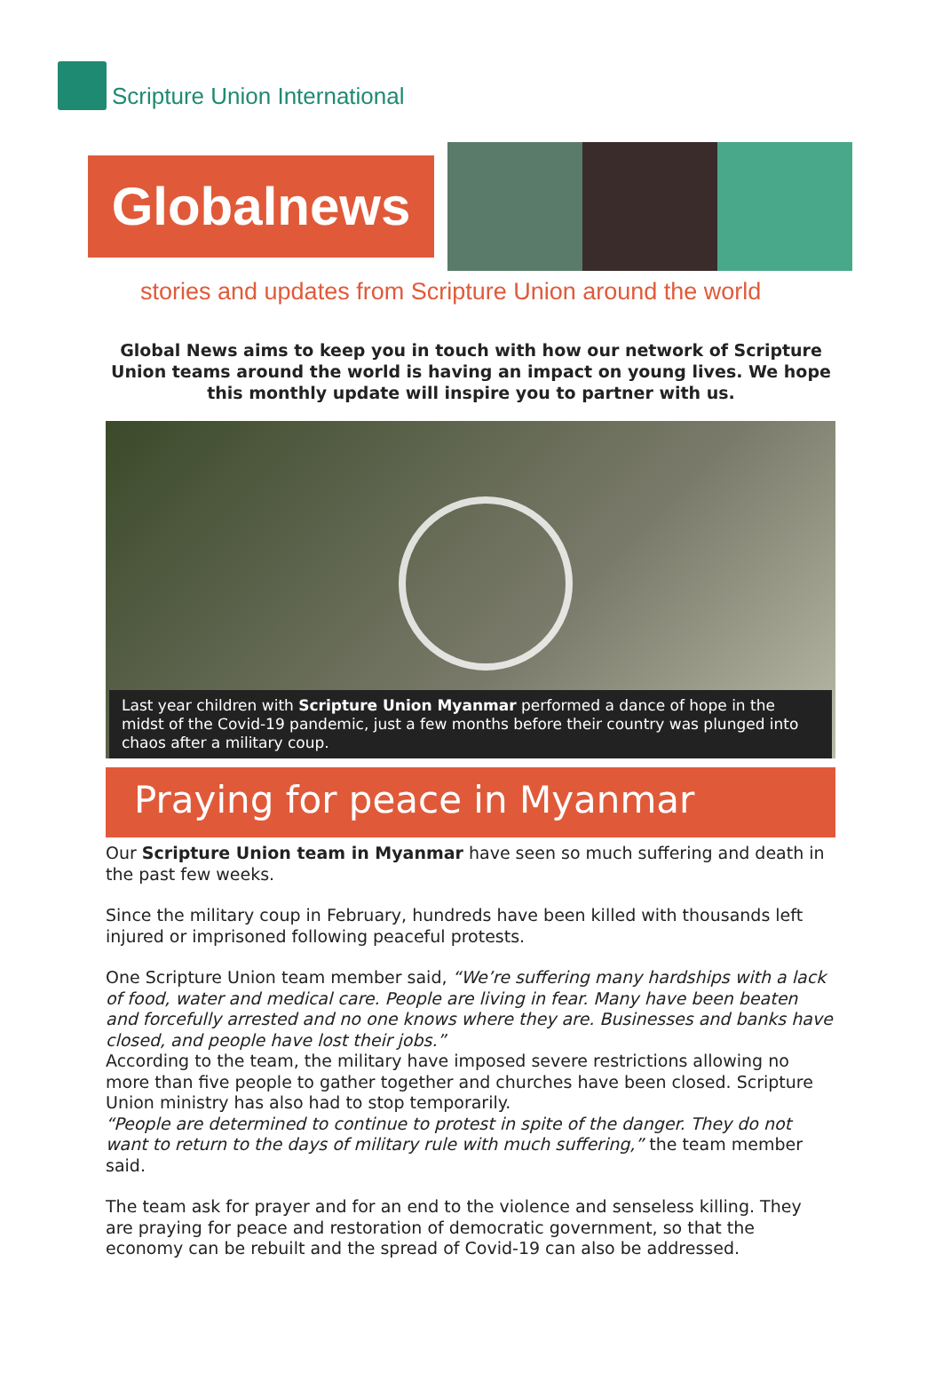Scripture Union International
Globalnews
stories and updates from Scripture Union around the world
Global News aims to keep you in touch with how our network of Scripture Union teams around the world is having an impact on young lives. We hope this monthly update will inspire you to partner with us.
Last year children with Scripture Union Myanmar performed a dance of hope in the midst of the Covid-19 pandemic, just a few months before their country was plunged into chaos after a military coup.
Praying for peace in Myanmar
Our Scripture Union team in Myanmar have seen so much suffering and death in the past few weeks.
Since the military coup in February, hundreds have been killed with thousands left injured or imprisoned following peaceful protests.
One Scripture Union team member said, “We’re suffering many hardships with a lack of food, water and medical care. People are living in fear. Many have been beaten and forcefully arrested and no one knows where they are. Businesses and banks have closed, and people have lost their jobs.”
According to the team, the military have imposed severe restrictions allowing no more than five people to gather together and churches have been closed. Scripture Union ministry has also had to stop temporarily.
“People are determined to continue to protest in spite of the danger. They do not want to return to the days of military rule with much suffering,” the team member said.
The team ask for prayer and for an end to the violence and senseless killing. They are praying for peace and restoration of democratic government, so that the economy can be rebuilt and the spread of Covid-19 can also be addressed.